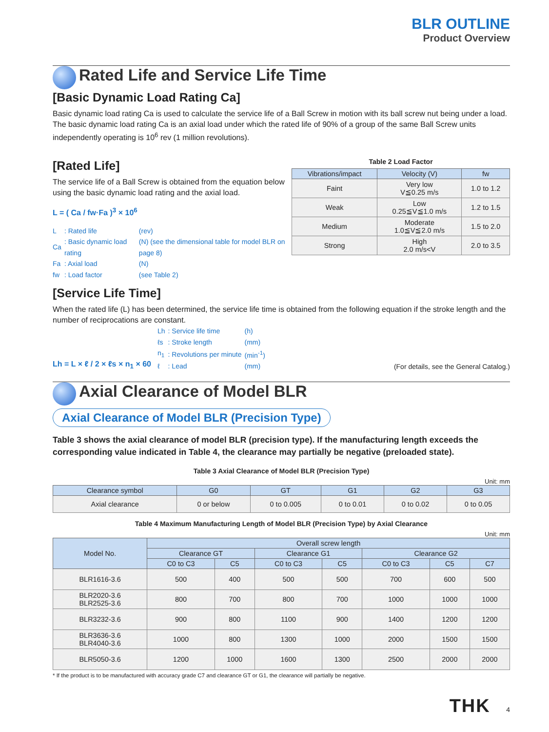BLR OUTLINE
Product Overview
Rated Life and Service Life Time
[Basic Dynamic Load Rating Ca]
Basic dynamic load rating Ca is used to calculate the service life of a Ball Screw in motion with its ball screw nut being under a load. The basic dynamic load rating Ca is an axial load under which the rated life of 90% of a group of the same Ball Screw units independently operating is 10<sup>6</sup> rev (1 million revolutions).
[Rated Life]
The service life of a Ball Screw is obtained from the equation below using the basic dynamic load rating and the axial load.
L = ( Ca / fw·Fa )<sup>3</sup> × 10<sup>6</sup>
| L | : Rated life | (rev) |
| Ca | : Basic dynamic load rating | (N) (see the dimensional table for model BLR on page 8) |
| Fa | : Axial load | (N) |
| fw | : Load factor | (see Table 2) |
Table 2 Load Factor
| Vibrations/impact | Velocity (V) | fw |
| --- | --- | --- |
| Faint | Very low V≦0.25 m/s | 1.0 to 1.2 |
| Weak | Low 0.25≦V≦1.0 m/s | 1.2 to 1.5 |
| Medium | Moderate 1.0≦V≦2.0 m/s | 1.5 to 2.0 |
| Strong | High 2.0 m/s<V | 2.0 to 3.5 |
[Service Life Time]
When the rated life (L) has been determined, the service life time is obtained from the following equation if the stroke length and the number of reciprocations are constant.
Lh = L × ℓ / 2 × ℓs × n<sub>1</sub> × 60
| Lh | : Service life time | (h) |
| ℓs | : Stroke length | (mm) |
| n<sub>1</sub> | : Revolutions per minute | (min<sup>-1</sup>) |
| ℓ | : Lead | (mm) |
(For details, see the General Catalog.)
Axial Clearance of Model BLR
Axial Clearance of Model BLR (Precision Type)
Table 3 shows the axial clearance of model BLR (precision type). If the manufacturing length exceeds the corresponding value indicated in Table 4, the clearance may partially be negative (preloaded state).
Table 3 Axial Clearance of Model BLR (Precision Type)
Unit: mm
| Clearance symbol | G0 | GT | G1 | G2 | G3 |
| --- | --- | --- | --- | --- | --- |
| Axial clearance | 0 or below | 0 to 0.005 | 0 to 0.01 | 0 to 0.02 | 0 to 0.05 |
Table 4 Maximum Manufacturing Length of Model BLR (Precision Type) by Axial Clearance
Unit: mm
| Model No. | Overall screw length | | | | | | |
| --- | --- | --- | --- | --- | --- | --- | --- |
| | Clearance GT | | Clearance G1 | | Clearance G2 | | |
| | C0 to C3 | C5 | C0 to C3 | C5 | C0 to C3 | C5 | C7 |
| BLR1616-3.6 | 500 | 400 | 500 | 500 | 700 | 600 | 500 |
| BLR2020-3.6 BLR2525-3.6 | 800 | 700 | 800 | 700 | 1000 | 1000 | 1000 |
| BLR3232-3.6 | 900 | 800 | 1100 | 900 | 1400 | 1200 | 1200 |
| BLR3636-3.6 BLR4040-3.6 | 1000 | 800 | 1300 | 1000 | 2000 | 1500 | 1500 |
| BLR5050-3.6 | 1200 | 1000 | 1600 | 1300 | 2500 | 2000 | 2000 |
* If the product is to be manufactured with accuracy grade C7 and clearance GT or G1, the clearance will partially be negative.
THK 4